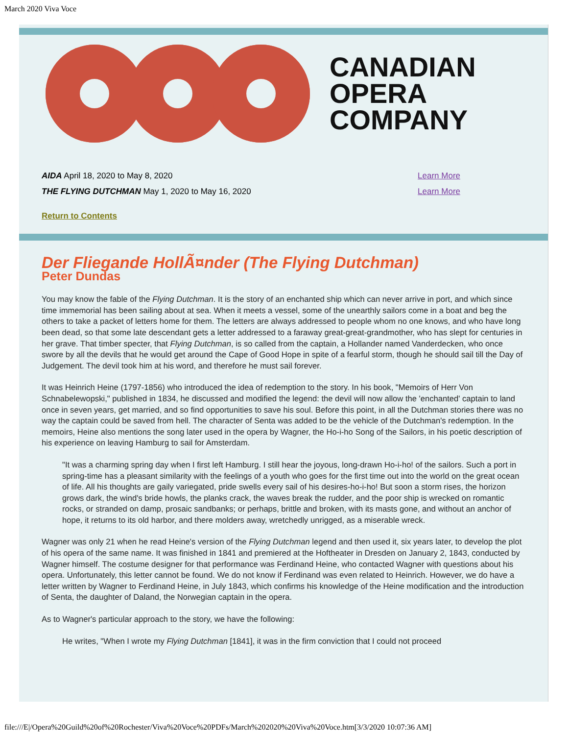March 2020 Viva Voce
CANADIAN
OPERA
COMPANY
AIDA April 18, 2020 to May 8, 2020 Learn More
THE FLYING DUTCHMAN May 1, 2020 to May 16, 2020 Learn More
Return to Contents
Der Fliegande HollÃ¤nder (The Flying Dutchman)
Peter Dundas
You may know the fable of the Flying Dutchman. It is the story of an enchanted ship which can never arrive in port, and which since time immemorial has been sailing about at sea. When it meets a vessel, some of the unearthly sailors come in a boat and beg the others to take a packet of letters home for them. The letters are always addressed to people whom no one knows, and who have long been dead, so that some late descendant gets a letter addressed to a faraway great-great-grandmother, who has slept for centuries in her grave. That timber specter, that Flying Dutchman, is so called from the captain, a Hollander named Vanderdecken, who once swore by all the devils that he would get around the Cape of Good Hope in spite of a fearful storm, though he should sail till the Day of Judgement. The devil took him at his word, and therefore he must sail forever.
It was Heinrich Heine (1797-1856) who introduced the idea of redemption to the story. In his book, "Memoirs of Herr Von Schnabelewopski," published in 1834, he discussed and modified the legend: the devil will now allow the 'enchanted' captain to land once in seven years, get married, and so find opportunities to save his soul. Before this point, in all the Dutchman stories there was no way the captain could be saved from hell. The character of Senta was added to be the vehicle of the Dutchman's redemption. In the memoirs, Heine also mentions the song later used in the opera by Wagner, the Ho-i-ho Song of the Sailors, in his poetic description of his experience on leaving Hamburg to sail for Amsterdam.
"It was a charming spring day when I first left Hamburg. I still hear the joyous, long-drawn Ho-i-ho! of the sailors. Such a port in spring-time has a pleasant similarity with the feelings of a youth who goes for the first time out into the world on the great ocean of life. All his thoughts are gaily variegated, pride swells every sail of his desires-ho-i-ho! But soon a storm rises, the horizon grows dark, the wind's bride howls, the planks crack, the waves break the rudder, and the poor ship is wrecked on romantic rocks, or stranded on damp, prosaic sandbanks; or perhaps, brittle and broken, with its masts gone, and without an anchor of hope, it returns to its old harbor, and there molders away, wretchedly unrigged, as a miserable wreck.
Wagner was only 21 when he read Heine's version of the Flying Dutchman legend and then used it, six years later, to develop the plot of his opera of the same name. It was finished in 1841 and premiered at the Hoftheater in Dresden on January 2, 1843, conducted by Wagner himself. The costume designer for that performance was Ferdinand Heine, who contacted Wagner with questions about his opera. Unfortunately, this letter cannot be found. We do not know if Ferdinand was even related to Heinrich. However, we do have a letter written by Wagner to Ferdinand Heine, in July 1843, which confirms his knowledge of the Heine modification and the introduction of Senta, the daughter of Daland, the Norwegian captain in the opera.
As to Wagner's particular approach to the story, we have the following:
He writes, "When I wrote my Flying Dutchman [1841], it was in the firm conviction that I could not proceed
file:///E|/Opera%20Guild%20of%20Rochester/Viva%20Voce%20PDFs/March%202020%20Viva%20Voce.htm[3/3/2020 10:07:36 AM]